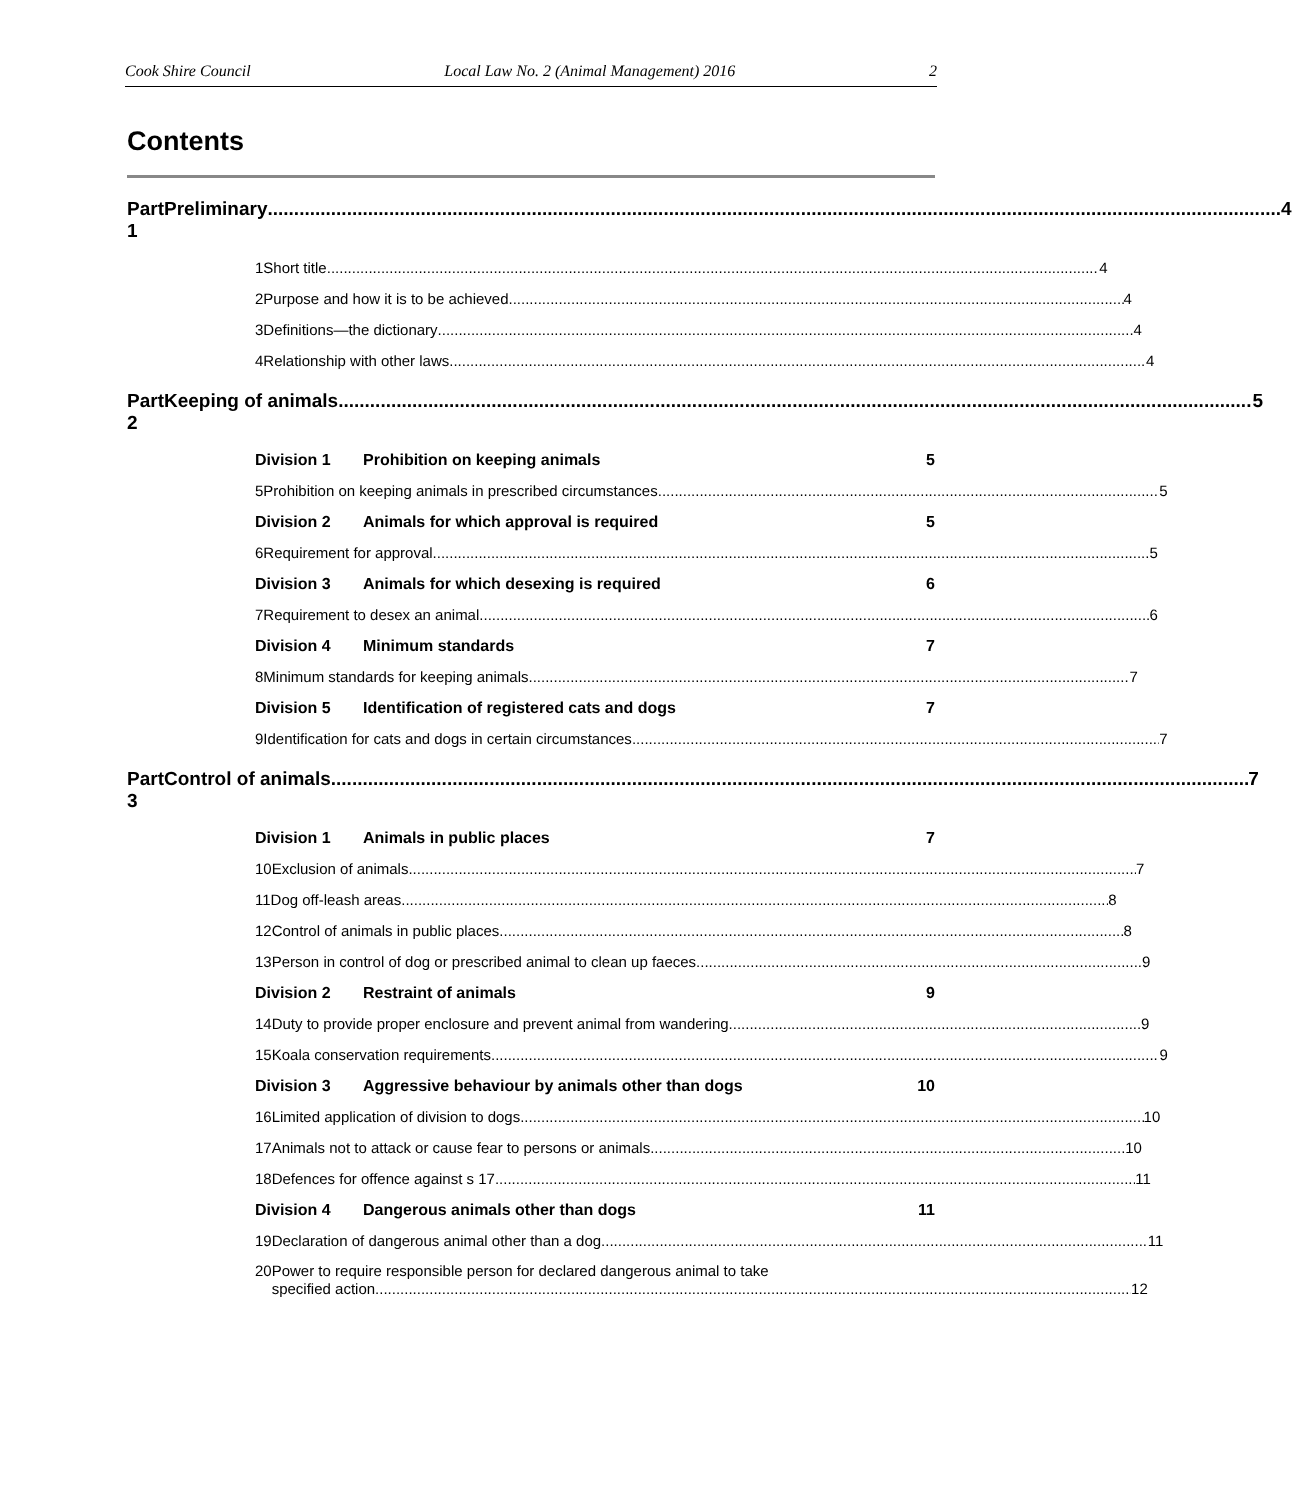Cook Shire Council Local Law No. 2 (Animal Management) 2016 2
Contents
Part 1 Preliminary 4
1 Short title 4
2 Purpose and how it is to be achieved 4
3 Definitions—the dictionary 4
4 Relationship with other laws 4
Part 2 Keeping of animals 5
Division 1 Prohibition on keeping animals 5
5 Prohibition on keeping animals in prescribed circumstances 5
Division 2 Animals for which approval is required 5
6 Requirement for approval 5
Division 3 Animals for which desexing is required 6
7 Requirement to desex an animal 6
Division 4 Minimum standards 7
8 Minimum standards for keeping animals 7
Division 5 Identification of registered cats and dogs 7
9 Identification for cats and dogs in certain circumstances 7
Part 3 Control of animals 7
Division 1 Animals in public places 7
10 Exclusion of animals 7
11 Dog off-leash areas 8
12 Control of animals in public places 8
13 Person in control of dog or prescribed animal to clean up faeces 9
Division 2 Restraint of animals 9
14 Duty to provide proper enclosure and prevent animal from wandering 9
15 Koala conservation requirements 9
Division 3 Aggressive behaviour by animals other than dogs 10
16 Limited application of division to dogs 10
17 Animals not to attack or cause fear to persons or animals 10
18 Defences for offence against s 17 11
Division 4 Dangerous animals other than dogs 11
19 Declaration of dangerous animal other than a dog 11
20 Power to require responsible person for declared dangerous animal to take
specified action 12